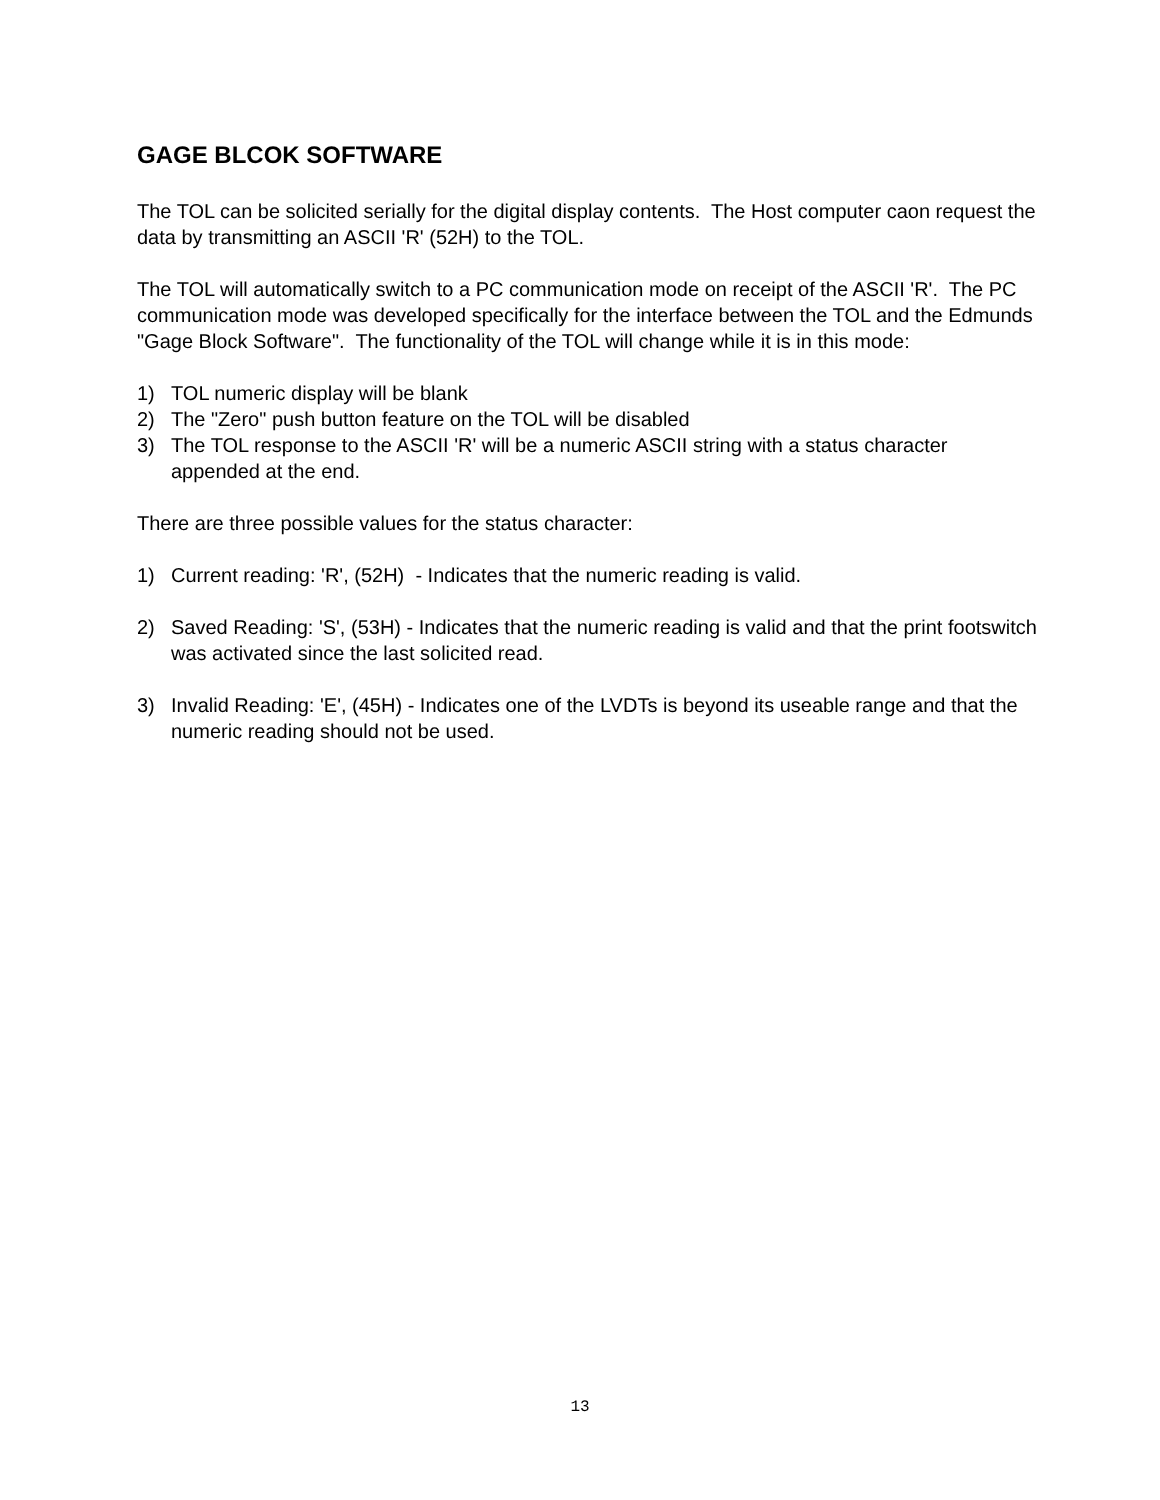GAGE BLCOK SOFTWARE
The TOL can be solicited serially for the digital display contents. The Host computer caon request the data by transmitting an ASCII 'R' (52H) to the TOL.
The TOL will automatically switch to a PC communication mode on receipt of the ASCII 'R'. The PC communication mode was developed specifically for the interface between the TOL and the Edmunds "Gage Block Software". The functionality of the TOL will change while it is in this mode:
1) TOL numeric display will be blank
2) The "Zero" push button feature on the TOL will be disabled
3) The TOL response to the ASCII 'R' will be a numeric ASCII string with a status character appended at the end.
There are three possible values for the status character:
1) Current reading: 'R', (52H) - Indicates that the numeric reading is valid.
2) Saved Reading: 'S', (53H) - Indicates that the numeric reading is valid and that the print footswitch was activated since the last solicited read.
3) Invalid Reading: 'E', (45H) - Indicates one of the LVDTs is beyond its useable range and that the numeric reading should not be used.
13